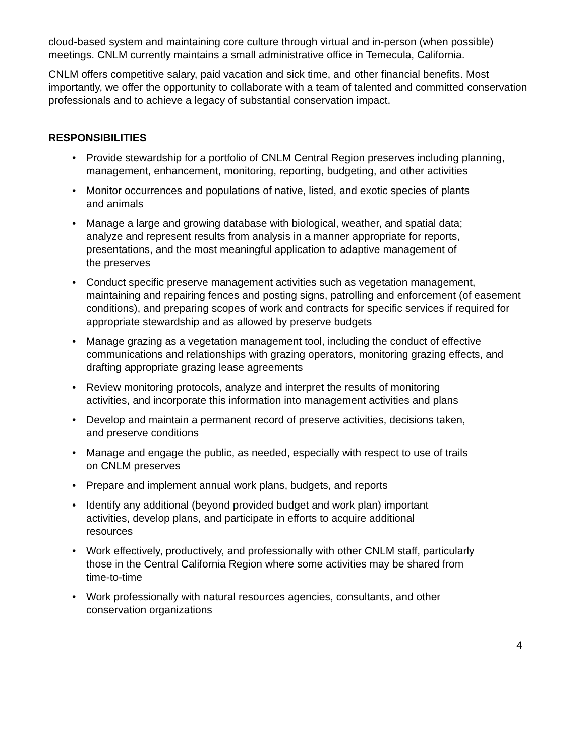cloud-based system and maintaining core culture through virtual and in-person (when possible) meetings. CNLM currently maintains a small administrative office in Temecula, California.
CNLM offers competitive salary, paid vacation and sick time, and other financial benefits. Most importantly, we offer the opportunity to collaborate with a team of talented and committed conservation professionals and to achieve a legacy of substantial conservation impact.
RESPONSIBILITIES
• Provide stewardship for a portfolio of CNLM Central Region preserves including planning, management, enhancement, monitoring, reporting, budgeting, and other activities
• Monitor occurrences and populations of native, listed, and exotic species of plants and animals
• Manage a large and growing database with biological, weather, and spatial data; analyze and represent results from analysis in a manner appropriate for reports, presentations, and the most meaningful application to adaptive management of the preserves
• Conduct specific preserve management activities such as vegetation management, maintaining and repairing fences and posting signs, patrolling and enforcement (of easement conditions), and preparing scopes of work and contracts for specific services if required for appropriate stewardship and as allowed by preserve budgets
• Manage grazing as a vegetation management tool, including the conduct of effective communications and relationships with grazing operators, monitoring grazing effects, and drafting appropriate grazing lease agreements
• Review monitoring protocols, analyze and interpret the results of monitoring activities, and incorporate this information into management activities and plans
• Develop and maintain a permanent record of preserve activities, decisions taken, and preserve conditions
• Manage and engage the public, as needed, especially with respect to use of trails on CNLM preserves
• Prepare and implement annual work plans, budgets, and reports
• Identify any additional (beyond provided budget and work plan) important activities, develop plans, and participate in efforts to acquire additional resources
• Work effectively, productively, and professionally with other CNLM staff, particularly those in the Central California Region where some activities may be shared from time-to-time
• Work professionally with natural resources agencies, consultants, and other conservation organizations
4